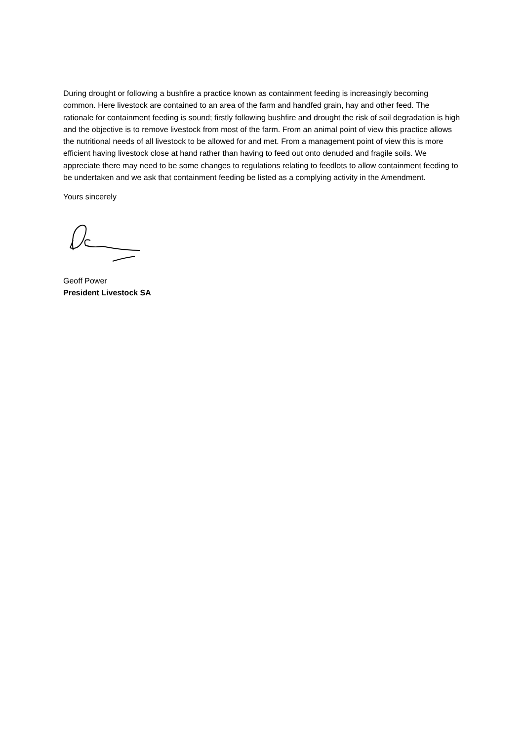During drought or following a bushfire a practice known as containment feeding is increasingly becoming common. Here livestock are contained to an area of the farm and handfed grain, hay and other feed. The rationale for containment feeding is sound; firstly following bushfire and drought the risk of soil degradation is high and the objective is to remove livestock from most of the farm. From an animal point of view this practice allows the nutritional needs of all livestock to be allowed for and met. From a management point of view this is more efficient having livestock close at hand rather than having to feed out onto denuded and fragile soils. We appreciate there may need to be some changes to regulations relating to feedlots to allow containment feeding to be undertaken and we ask that containment feeding be listed as a complying activity in the Amendment.
Yours sincerely
Geoff Power
President Livestock SA